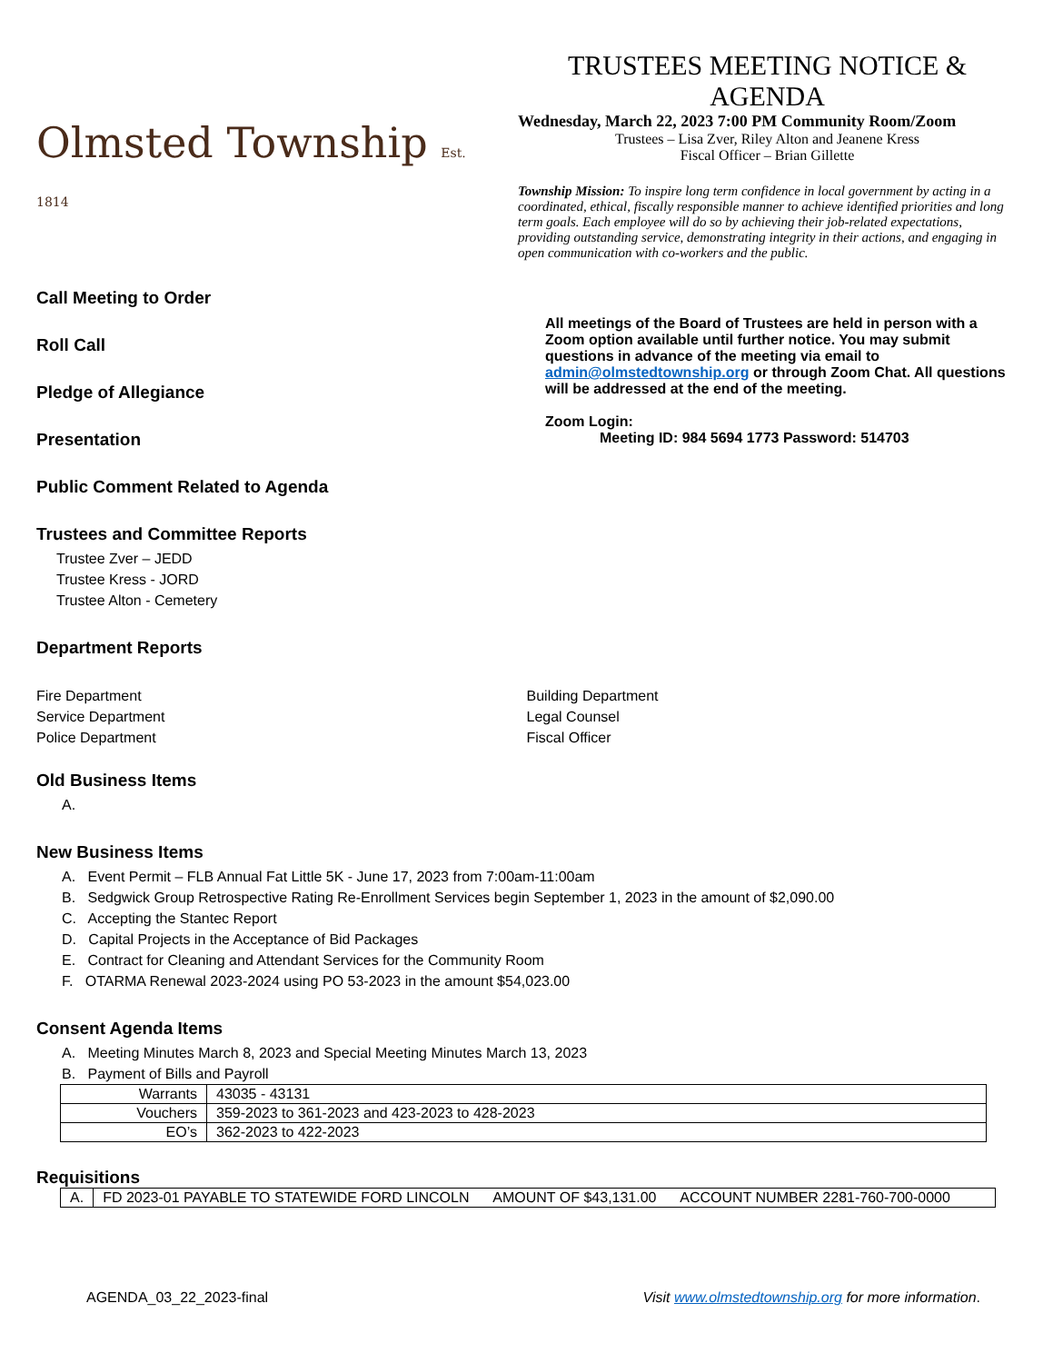Olmsted Township Est. 1814
TRUSTEES MEETING NOTICE & AGENDA
Wednesday, March 22, 2023 7:00 PM Community Room/Zoom
Trustees – Lisa Zver, Riley Alton and Jeanene Kress
Fiscal Officer – Brian Gillette
Township Mission: To inspire long term confidence in local government by acting in a coordinated, ethical, fiscally responsible manner to achieve identified priorities and long term goals. Each employee will do so by achieving their job-related expectations, providing outstanding service, demonstrating integrity in their actions, and engaging in open communication with co-workers and the public.
Call Meeting to Order
Roll Call
Pledge of Allegiance
Presentation
Public Comment Related to Agenda
Trustees and Committee Reports
Trustee Zver – JEDD
Trustee Kress - JORD
Trustee Alton - Cemetery
All meetings of the Board of Trustees are held in person with a Zoom option available until further notice. You may submit questions in advance of the meeting via email to admin@olmstedtownship.org or through Zoom Chat. All questions will be addressed at the end of the meeting.
Zoom Login:
Meeting ID: 984 5694 1773 Password: 514703
Department Reports
Fire Department
Service Department
Police Department
Building Department
Legal Counsel
Fiscal Officer
Old Business Items
A.
New Business Items
A. Event Permit – FLB Annual Fat Little 5K - June 17, 2023 from 7:00am-11:00am
B. Sedgwick Group Retrospective Rating Re-Enrollment Services begin September 1, 2023 in the amount of $2,090.00
C. Accepting the Stantec Report
D. Capital Projects in the Acceptance of Bid Packages
E. Contract for Cleaning and Attendant Services for the Community Room
F. OTARMA Renewal 2023-2024 using PO 53-2023 in the amount $54,023.00
Consent Agenda Items
A. Meeting Minutes March 8, 2023 and Special Meeting Minutes March 13, 2023
B. Payment of Bills and Payroll
| Warrants | 43035 - 43131 |
| Vouchers | 359-2023 to 361-2023 and 423-2023 to 428-2023 |
| EO’s | 362-2023 to 422-2023 |
Requisitions
| A. | FD 2023-01 PAYABLE TO STATEWIDE FORD LINCOLN AMOUNT OF $43,131.00 ACCOUNT NUMBER 2281-760-700-0000 |
AGENDA_03_22_2023-final Visit www.olmstedtownship.org for more information.